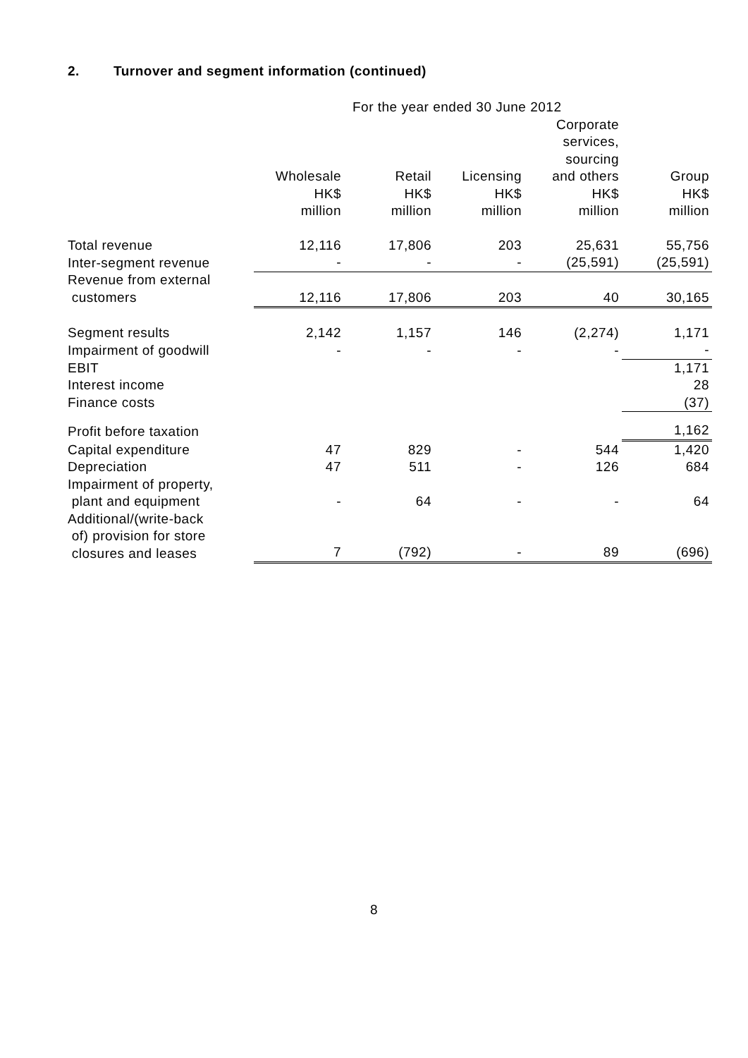2. Turnover and segment information (continued)
| | For the year ended 30 June 2012 | | | | |
| --- | --- | --- | --- | --- | --- |
| | Wholesale HK$ million | Retail HK$ million | Licensing HK$ million | Corporate services, sourcing and others HK$ million | Group HK$ million |
| Total revenue | 12,116 | 17,806 | 203 | 25,631 | 55,756 |
| Inter-segment revenue | - | - | - | (25,591) | (25,591) |
| Revenue from external customers | 12,116 | 17,806 | 203 | 40 | 30,165 |
| Segment results | 2,142 | 1,157 | 146 | (2,274) | 1,171 |
| Impairment of goodwill | - | - | - | - | - |
| EBIT | | | | | 1,171 |
| Interest income | | | | | 28 |
| Finance costs | | | | | (37) |
| Profit before taxation | | | | | 1,162 |
| Capital expenditure | 47 | 829 | - | 544 | 1,420 |
| Depreciation | 47 | 511 | - | 126 | 684 |
| Impairment of property, plant and equipment | - | 64 | - | - | 64 |
| Additional/(write-back of) provision for store closures and leases | 7 | (792) | - | 89 | (696) |
8